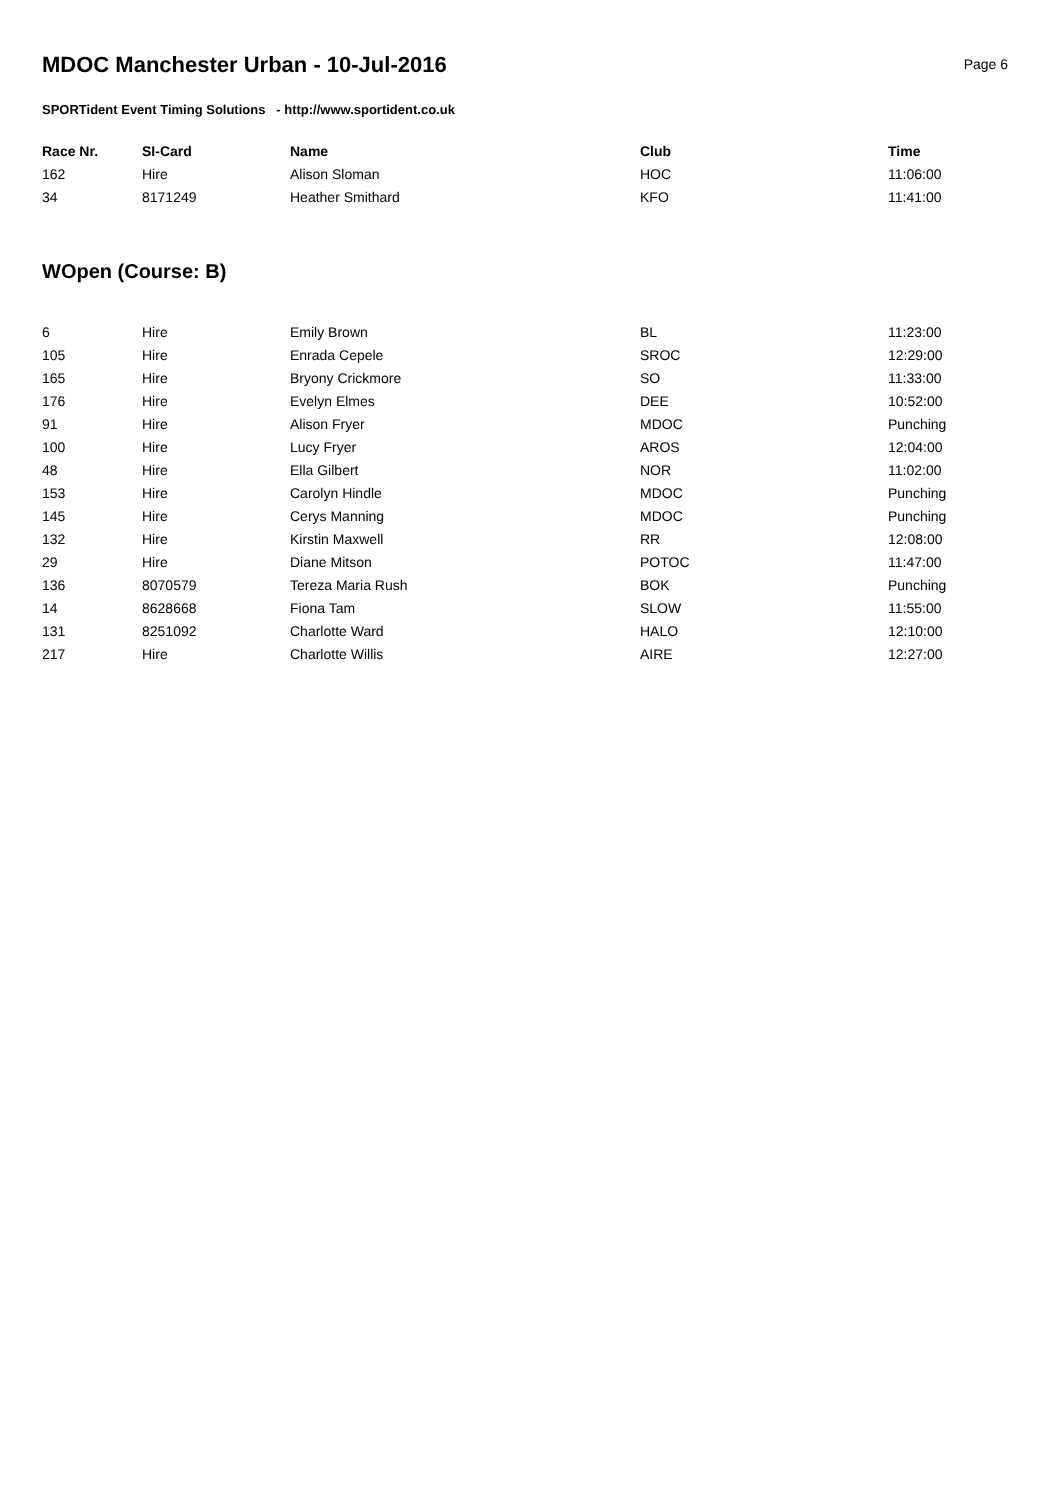MDOC Manchester Urban - 10-Jul-2016
Page 6
SPORTident Event Timing Solutions - http://www.sportident.co.uk
| Race Nr. | SI-Card | Name | Club | Time |
| --- | --- | --- | --- | --- |
| 162 | Hire | Alison Sloman | HOC | 11:06:00 |
| 34 | 8171249 | Heather Smithard | KFO | 11:41:00 |
WOpen (Course: B)
| 6 | Hire | Emily Brown | BL | 11:23:00 |
| 105 | Hire | Enrada Cepele | SROC | 12:29:00 |
| 165 | Hire | Bryony Crickmore | SO | 11:33:00 |
| 176 | Hire | Evelyn Elmes | DEE | 10:52:00 |
| 91 | Hire | Alison Fryer | MDOC | Punching |
| 100 | Hire | Lucy Fryer | AROS | 12:04:00 |
| 48 | Hire | Ella Gilbert | NOR | 11:02:00 |
| 153 | Hire | Carolyn Hindle | MDOC | Punching |
| 145 | Hire | Cerys Manning | MDOC | Punching |
| 132 | Hire | Kirstin Maxwell | RR | 12:08:00 |
| 29 | Hire | Diane Mitson | POTOC | 11:47:00 |
| 136 | 8070579 | Tereza Maria Rush | BOK | Punching |
| 14 | 8628668 | Fiona Tam | SLOW | 11:55:00 |
| 131 | 8251092 | Charlotte Ward | HALO | 12:10:00 |
| 217 | Hire | Charlotte Willis | AIRE | 12:27:00 |